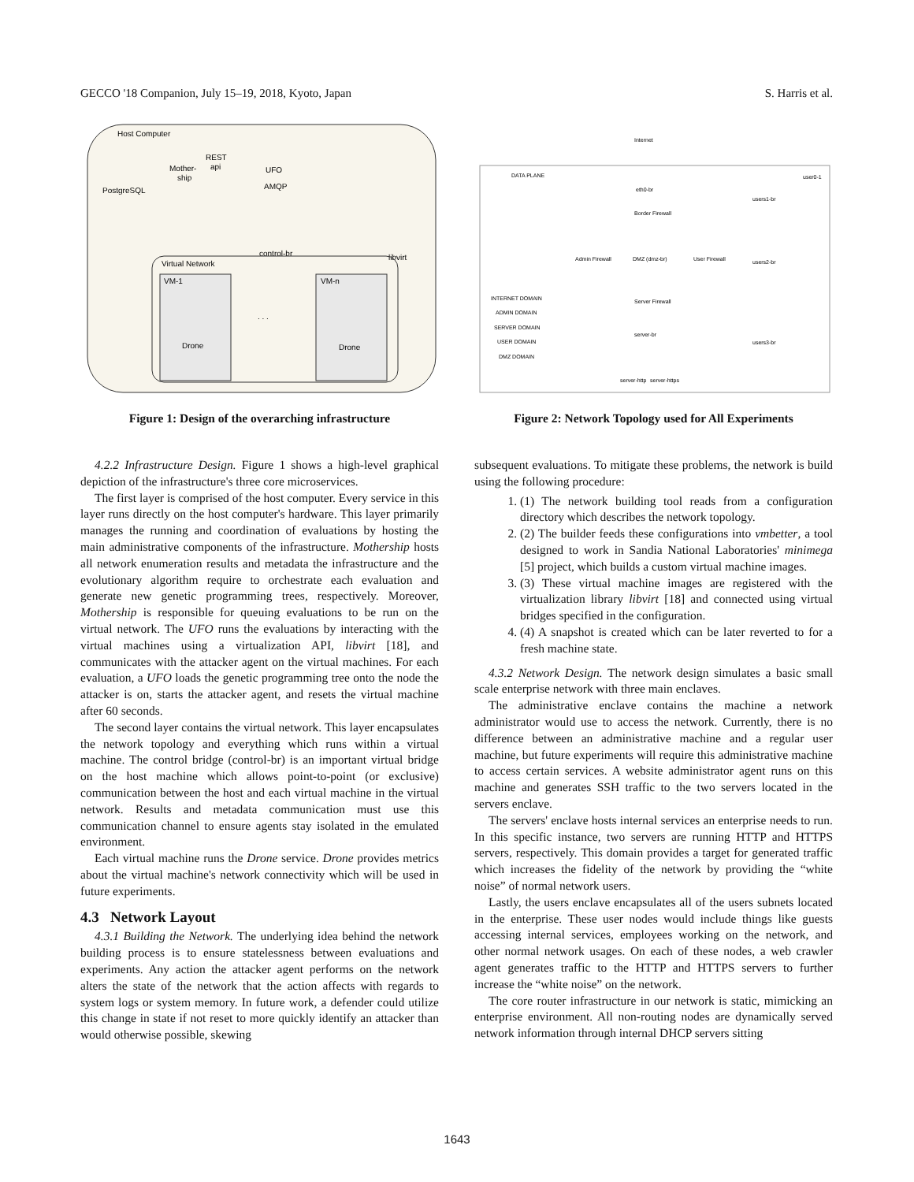GECCO '18 Companion, July 15–19, 2018, Kyoto, Japan S. Harris et al.
Host Computer
PostgreSQL
Mother-
ship
REST
api
UFO
AMQP
control-br
libvirt
Virtual Network
VM-1
VM-n
Drone
Drone
. . .
Figure 1: Design of the overarching infrastructure
DATA PLANE
Internet
eth0-br
Border Firewall
DMZ (dmz-br)
Admin Firewall
User Firewall
Server Firewall
server-br
INTERNET DOMAIN
ADMIN DOMAIN
SERVER DOMAIN
USER DOMAIN
DMZ DOMAIN
server-http
server-https
user0-1
users1-br
users2-br
users3-br
Figure 2: Network Topology used for All Experiments
4.2.2 Infrastructure Design. Figure 1 shows a high-level graphical depiction of the infrastructure's three core microservices.
The first layer is comprised of the host computer. Every service in this layer runs directly on the host computer's hardware. This layer primarily manages the running and coordination of evaluations by hosting the main administrative components of the infrastructure. Mothership hosts all network enumeration results and metadata the infrastructure and the evolutionary algorithm require to orchestrate each evaluation and generate new genetic programming trees, respectively. Moreover, Mothership is responsible for queuing evaluations to be run on the virtual network. The UFO runs the evaluations by interacting with the virtual machines using a virtualization API, libvirt [18], and communicates with the attacker agent on the virtual machines. For each evaluation, a UFO loads the genetic programming tree onto the node the attacker is on, starts the attacker agent, and resets the virtual machine after 60 seconds.
The second layer contains the virtual network. This layer encapsulates the network topology and everything which runs within a virtual machine. The control bridge (control-br) is an important virtual bridge on the host machine which allows point-to-point (or exclusive) communication between the host and each virtual machine in the virtual network. Results and metadata communication must use this communication channel to ensure agents stay isolated in the emulated environment.
Each virtual machine runs the Drone service. Drone provides metrics about the virtual machine's network connectivity which will be used in future experiments.
4.3 Network Layout
4.3.1 Building the Network. The underlying idea behind the network building process is to ensure statelessness between evaluations and experiments. Any action the attacker agent performs on the network alters the state of the network that the action affects with regards to system logs or system memory. In future work, a defender could utilize this change in state if not reset to more quickly identify an attacker than would otherwise possible, skewing
subsequent evaluations. To mitigate these problems, the network is build using the following procedure:
1. (1) The network building tool reads from a configuration directory which describes the network topology.
2. (2) The builder feeds these configurations into vmbetter, a tool designed to work in Sandia National Laboratories' minimega [5] project, which builds a custom virtual machine images.
3. (3) These virtual machine images are registered with the virtualization library libvirt [18] and connected using virtual bridges specified in the configuration.
4. (4) A snapshot is created which can be later reverted to for a fresh machine state.
4.3.2 Network Design. The network design simulates a basic small scale enterprise network with three main enclaves.
The administrative enclave contains the machine a network administrator would use to access the network. Currently, there is no difference between an administrative machine and a regular user machine, but future experiments will require this administrative machine to access certain services. A website administrator agent runs on this machine and generates SSH traffic to the two servers located in the servers enclave.
The servers' enclave hosts internal services an enterprise needs to run. In this specific instance, two servers are running HTTP and HTTPS servers, respectively. This domain provides a target for generated traffic which increases the fidelity of the network by providing the “white noise” of normal network users.
Lastly, the users enclave encapsulates all of the users subnets located in the enterprise. These user nodes would include things like guests accessing internal services, employees working on the network, and other normal network usages. On each of these nodes, a web crawler agent generates traffic to the HTTP and HTTPS servers to further increase the “white noise” on the network.
The core router infrastructure in our network is static, mimicking an enterprise environment. All non-routing nodes are dynamically served network information through internal DHCP servers sitting
1643